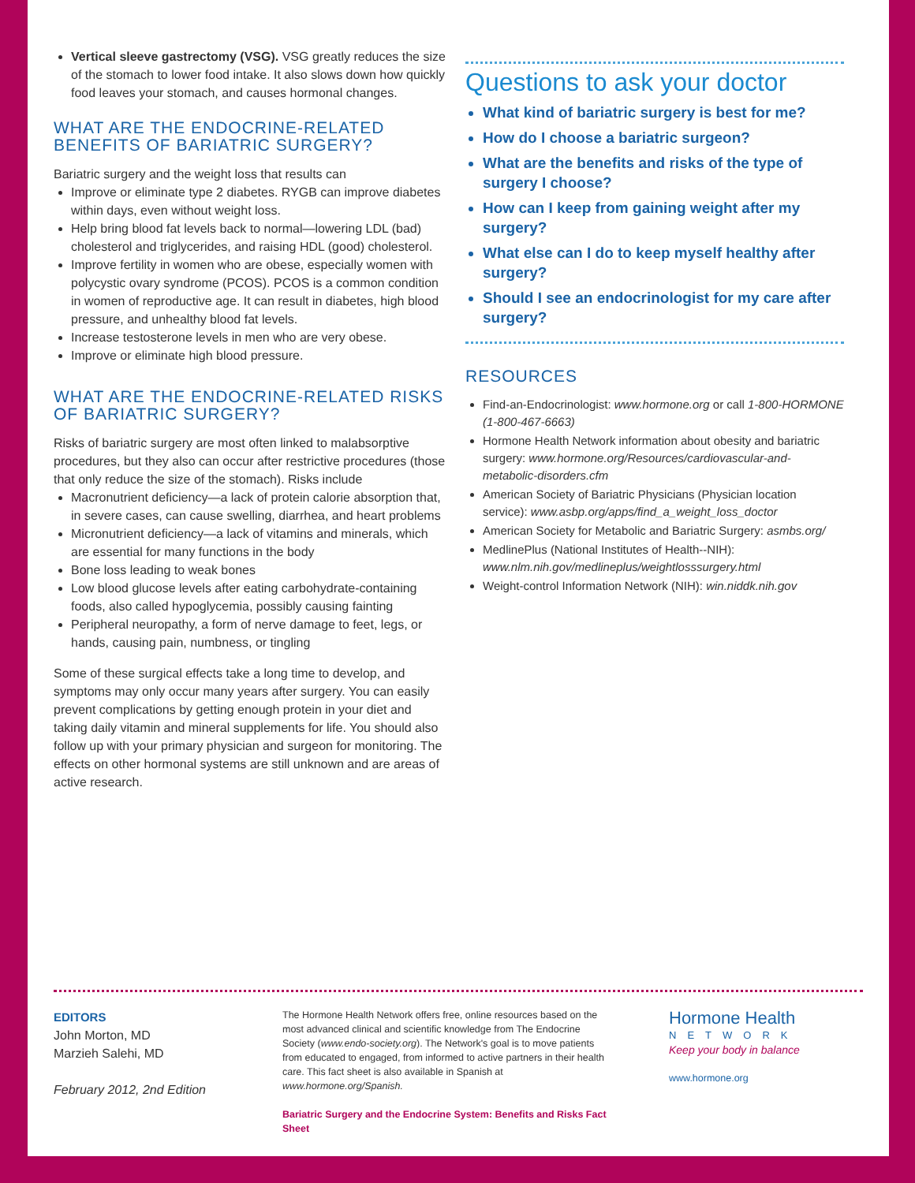Vertical sleeve gastrectomy (VSG). VSG greatly reduces the size of the stomach to lower food intake. It also slows down how quickly food leaves your stomach, and causes hormonal changes.
WHAT ARE THE ENDOCRINE-RELATED BENEFITS OF BARIATRIC SURGERY?
Bariatric surgery and the weight loss that results can
Improve or eliminate type 2 diabetes. RYGB can improve diabetes within days, even without weight loss.
Help bring blood fat levels back to normal—lowering LDL (bad) cholesterol and triglycerides, and raising HDL (good) cholesterol.
Improve fertility in women who are obese, especially women with polycystic ovary syndrome (PCOS). PCOS is a common condition in women of reproductive age. It can result in diabetes, high blood pressure, and unhealthy blood fat levels.
Increase testosterone levels in men who are very obese.
Improve or eliminate high blood pressure.
WHAT ARE THE ENDOCRINE-RELATED RISKS OF BARIATRIC SURGERY?
Risks of bariatric surgery are most often linked to malabsorptive procedures, but they also can occur after restrictive procedures (those that only reduce the size of the stomach). Risks include
Macronutrient deficiency—a lack of protein calorie absorption that, in severe cases, can cause swelling, diarrhea, and heart problems
Micronutrient deficiency—a lack of vitamins and minerals, which are essential for many functions in the body
Bone loss leading to weak bones
Low blood glucose levels after eating carbohydrate-containing foods, also called hypoglycemia, possibly causing fainting
Peripheral neuropathy, a form of nerve damage to feet, legs, or hands, causing pain, numbness, or tingling
Some of these surgical effects take a long time to develop, and symptoms may only occur many years after surgery. You can easily prevent complications by getting enough protein in your diet and taking daily vitamin and mineral supplements for life. You should also follow up with your primary physician and surgeon for monitoring. The effects on other hormonal systems are still unknown and are areas of active research.
Questions to ask your doctor
What kind of bariatric surgery is best for me?
How do I choose a bariatric surgeon?
What are the benefits and risks of the type of surgery I choose?
How can I keep from gaining weight after my surgery?
What else can I do to keep myself healthy after surgery?
Should I see an endocrinologist for my care after surgery?
RESOURCES
Find-an-Endocrinologist: www.hormone.org or call 1-800-HORMONE (1-800-467-6663)
Hormone Health Network information about obesity and bariatric surgery: www.hormone.org/Resources/cardiovascular-and-metabolic-disorders.cfm
American Society of Bariatric Physicians (Physician location service): www.asbp.org/apps/find_a_weight_loss_doctor
American Society for Metabolic and Bariatric Surgery: asmbs.org/
MedlinePlus (National Institutes of Health--NIH): www.nlm.nih.gov/medlineplus/weightlosssurgery.html
Weight-control Information Network (NIH): win.niddk.nih.gov
EDITORS
John Morton, MD
Marzieh Salehi, MD
February 2012, 2nd Edition
The Hormone Health Network offers free, online resources based on the most advanced clinical and scientific knowledge from The Endocrine Society (www.endo-society.org). The Network's goal is to move patients from educated to engaged, from informed to active partners in their health care. This fact sheet is also available in Spanish at www.hormone.org/Spanish.
Bariatric Surgery and the Endocrine System: Benefits and Risks Fact Sheet
Hormone Health
NETWORK
Keep your body in balance
www.hormone.org